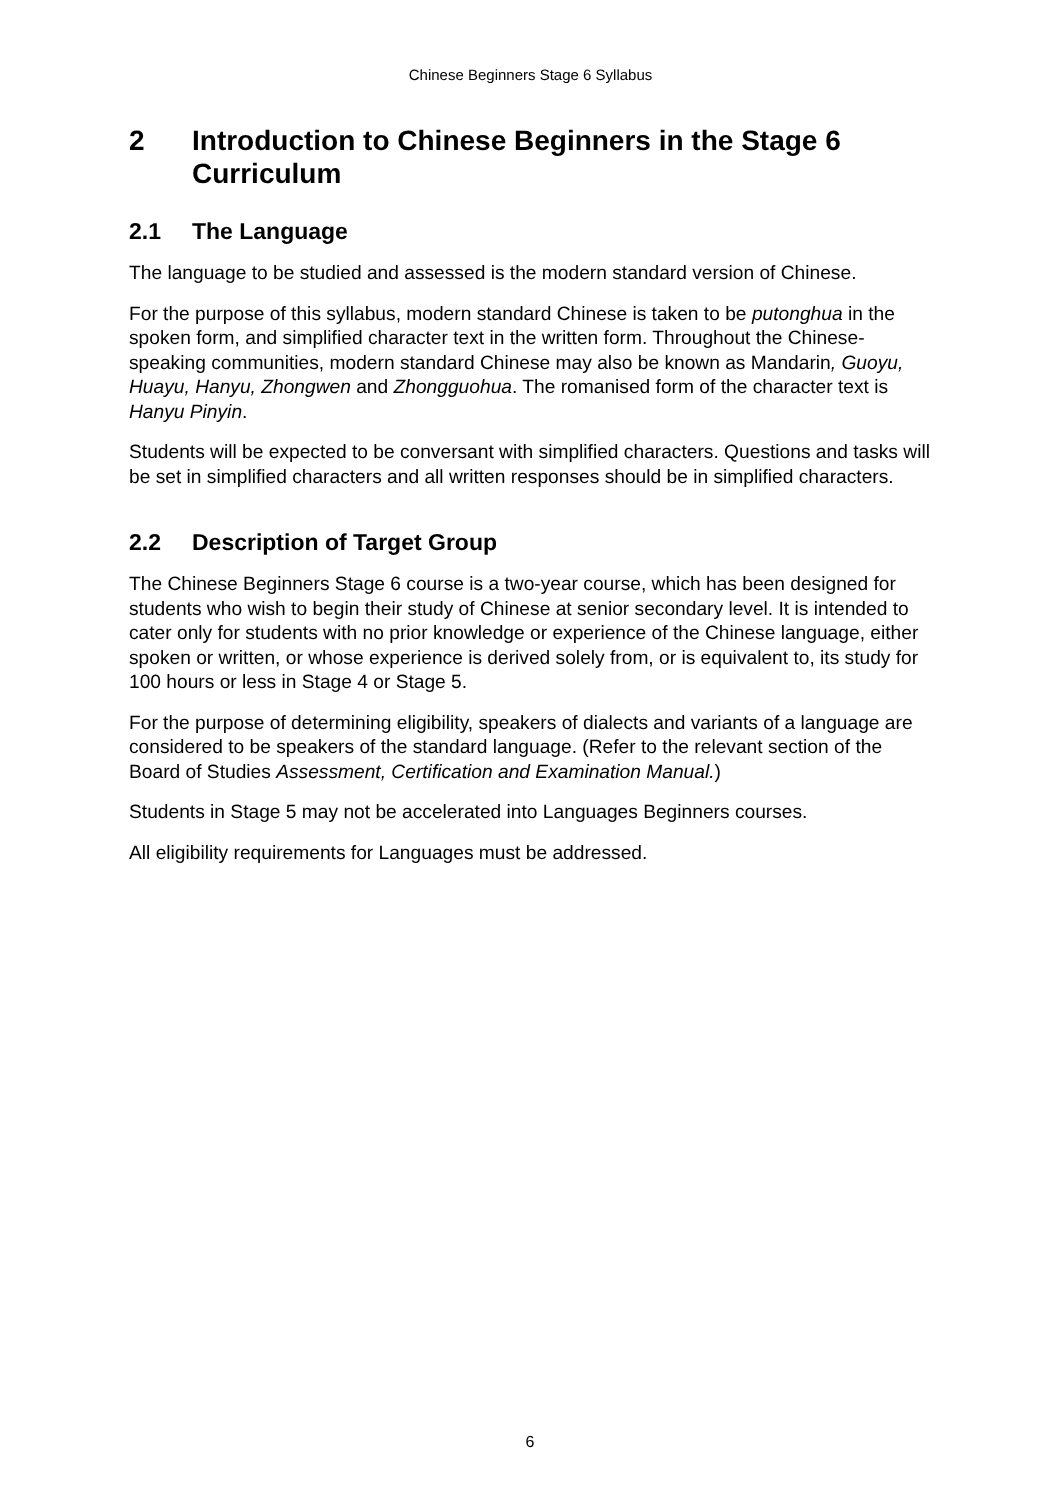Chinese Beginners Stage 6 Syllabus
2 Introduction to Chinese Beginners in the Stage 6 Curriculum
2.1 The Language
The language to be studied and assessed is the modern standard version of Chinese.
For the purpose of this syllabus, modern standard Chinese is taken to be putonghua in the spoken form, and simplified character text in the written form. Throughout the Chinese-speaking communities, modern standard Chinese may also be known as Mandarin, Guoyu, Huayu, Hanyu, Zhongwen and Zhongguohua. The romanised form of the character text is Hanyu Pinyin.
Students will be expected to be conversant with simplified characters. Questions and tasks will be set in simplified characters and all written responses should be in simplified characters.
2.2 Description of Target Group
The Chinese Beginners Stage 6 course is a two-year course, which has been designed for students who wish to begin their study of Chinese at senior secondary level. It is intended to cater only for students with no prior knowledge or experience of the Chinese language, either spoken or written, or whose experience is derived solely from, or is equivalent to, its study for 100 hours or less in Stage 4 or Stage 5.
For the purpose of determining eligibility, speakers of dialects and variants of a language are considered to be speakers of the standard language. (Refer to the relevant section of the Board of Studies Assessment, Certification and Examination Manual.)
Students in Stage 5 may not be accelerated into Languages Beginners courses.
All eligibility requirements for Languages must be addressed.
6